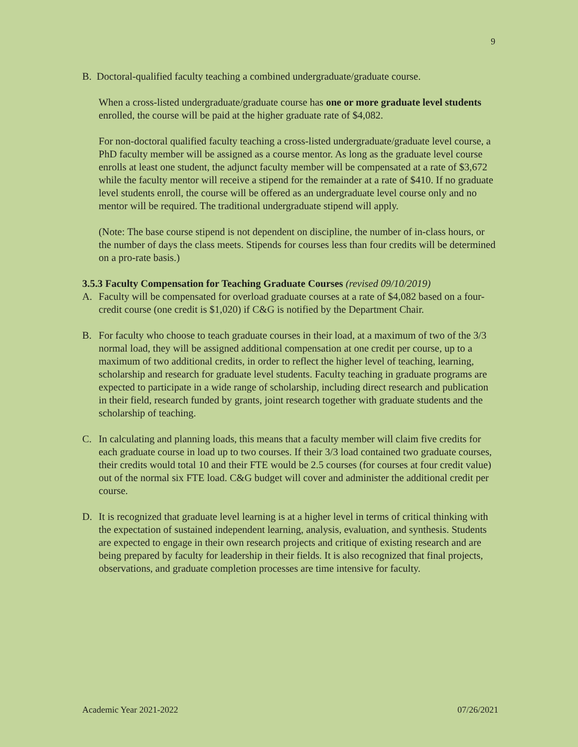9
B. Doctoral-qualified faculty teaching a combined undergraduate/graduate course.
When a cross-listed undergraduate/graduate course has one or more graduate level students enrolled, the course will be paid at the higher graduate rate of $4,082.
For non-doctoral qualified faculty teaching a cross-listed undergraduate/graduate level course, a PhD faculty member will be assigned as a course mentor. As long as the graduate level course enrolls at least one student, the adjunct faculty member will be compensated at a rate of $3,672 while the faculty mentor will receive a stipend for the remainder at a rate of $410. If no graduate level students enroll, the course will be offered as an undergraduate level course only and no mentor will be required. The traditional undergraduate stipend will apply.
(Note: The base course stipend is not dependent on discipline, the number of in-class hours, or the number of days the class meets. Stipends for courses less than four credits will be determined on a pro-rate basis.)
3.5.3 Faculty Compensation for Teaching Graduate Courses (revised 09/10/2019)
A. Faculty will be compensated for overload graduate courses at a rate of $4,082 based on a four-credit course (one credit is $1,020) if C&G is notified by the Department Chair.
B. For faculty who choose to teach graduate courses in their load, at a maximum of two of the 3/3 normal load, they will be assigned additional compensation at one credit per course, up to a maximum of two additional credits, in order to reflect the higher level of teaching, learning, scholarship and research for graduate level students. Faculty teaching in graduate programs are expected to participate in a wide range of scholarship, including direct research and publication in their field, research funded by grants, joint research together with graduate students and the scholarship of teaching.
C. In calculating and planning loads, this means that a faculty member will claim five credits for each graduate course in load up to two courses. If their 3/3 load contained two graduate courses, their credits would total 10 and their FTE would be 2.5 courses (for courses at four credit value) out of the normal six FTE load. C&G budget will cover and administer the additional credit per course.
D. It is recognized that graduate level learning is at a higher level in terms of critical thinking with the expectation of sustained independent learning, analysis, evaluation, and synthesis. Students are expected to engage in their own research projects and critique of existing research and are being prepared by faculty for leadership in their fields. It is also recognized that final projects, observations, and graduate completion processes are time intensive for faculty.
Academic Year 2021-2022 07/26/2021